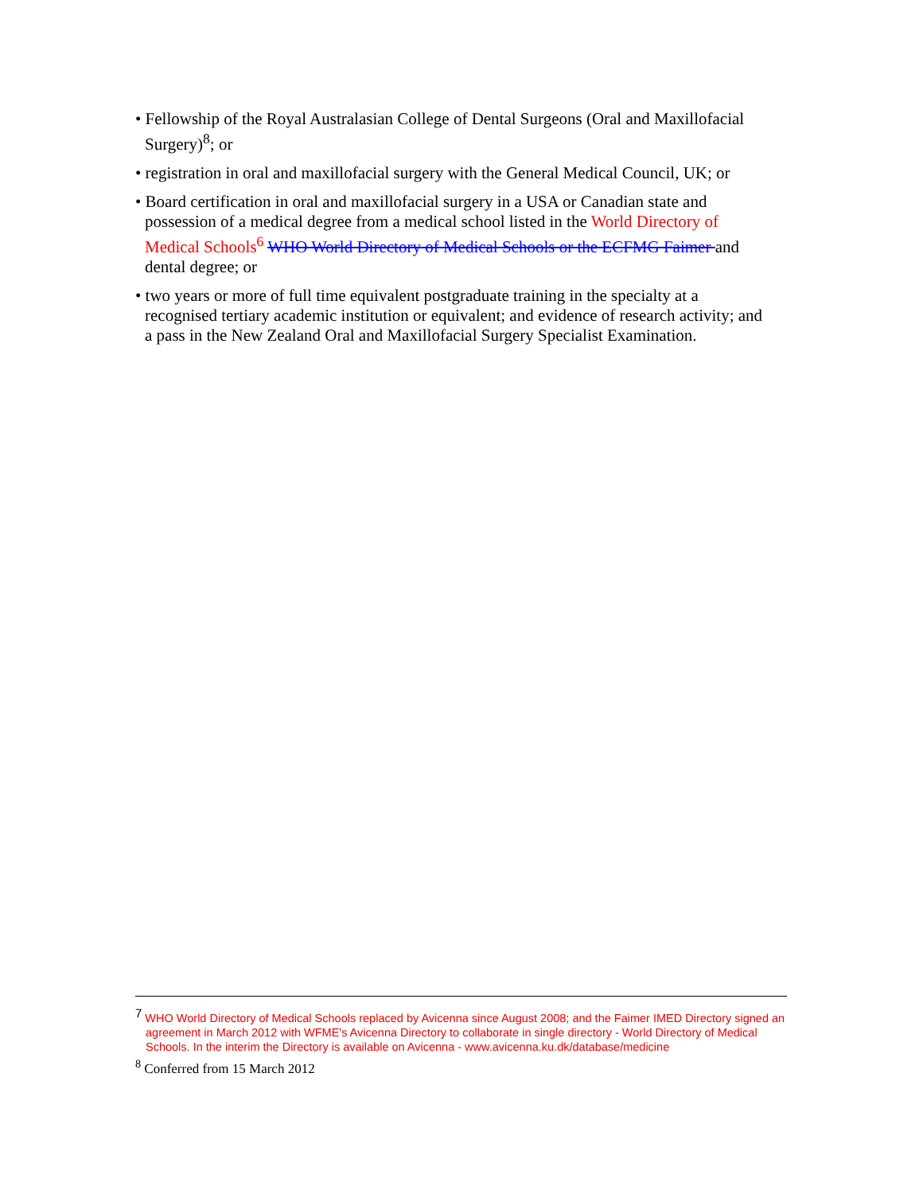• Fellowship of the Royal Australasian College of Dental Surgeons (Oral and Maxillofacial Surgery)<sup>8</sup>; or
• registration in oral and maxillofacial surgery with the General Medical Council, UK; or
• Board certification in oral and maxillofacial surgery in a USA or Canadian state and possession of a medical degree from a medical school listed in the World Directory of Medical Schools<sup>6</sup> WHO World Directory of Medical Schools or the ECFMG Faimer and dental degree; or
• two years or more of full time equivalent postgraduate training in the specialty at a recognised tertiary academic institution or equivalent; and evidence of research activity; and a pass in the New Zealand Oral and Maxillofacial Surgery Specialist Examination.
<sup>7</sup> WHO World Directory of Medical Schools replaced by Avicenna since August 2008; and the Faimer IMED Directory signed an agreement in March 2012 with WFME's Avicenna Directory to collaborate in single directory - World Directory of Medical Schools. In the interim the Directory is available on Avicenna - www.avicenna.ku.dk/database/medicine
<sup>8</sup> Conferred from 15 March 2012